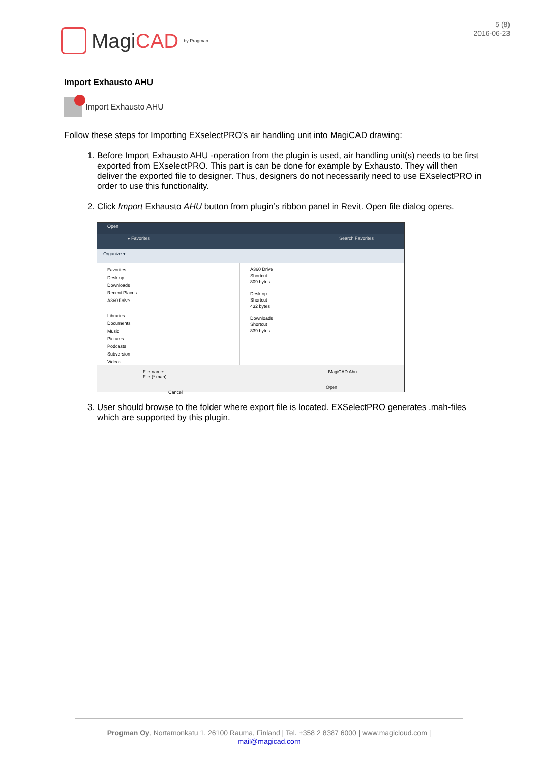MagiCAD by Progman
5 (8)
2016-06-23
Import Exhausto AHU
Import Exhausto AHU
Follow these steps for Importing EXselectPRO’s air handling unit into MagiCAD drawing:
1. Before Import Exhausto AHU -operation from the plugin is used, air handling unit(s) needs to be first exported from EXselectPRO. This part is can be done for example by Exhausto. They will then deliver the exported file to designer. Thus, designers do not necessarily need to use EXselectPRO in order to use this functionality.
2. Click Import Exhausto AHU button from plugin’s ribbon panel in Revit. Open file dialog opens.
Open
▸ Favorites Search Favorites
Organize ▾
Favorites
Desktop
Downloads
Recent Places
A360 Drive
Libraries
Documents
Music
Pictures
Podcasts
Subversion
Videos
A360 Drive
Shortcut
809 bytes
Desktop
Shortcut
432 bytes
Downloads
Shortcut
839 bytes
File name: MagiCAD Ahu File (*.mah)
Open Cancel
3. User should browse to the folder where export file is located. EXSelectPRO generates .mah-files which are supported by this plugin.
Progman Oy, Nortamonkatu 1, 26100 Rauma, Finland | Tel. +358 2 8387 6000 | www.magicloud.com | mail@magicad.com